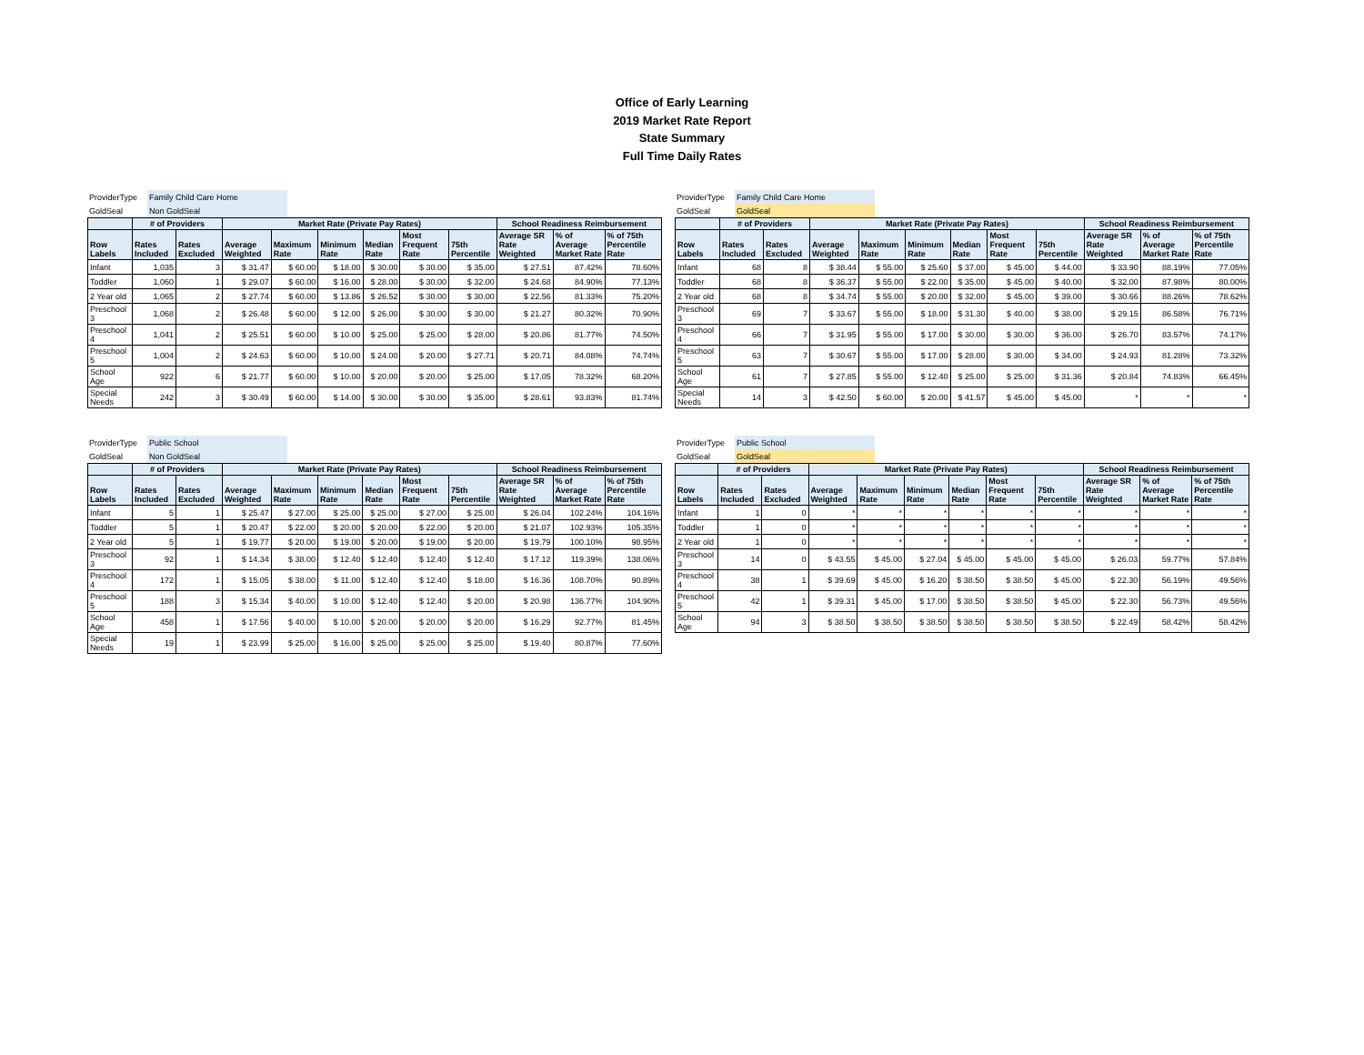Office of Early Learning
2019 Market Rate Report
State Summary
Full Time Daily Rates
| ProviderType | Family Child Care Home |
| GoldSeal | Non GoldSeal |
| | # of Providers | | Market Rate (Private Pay Rates) | | | | | | School Readiness Reimbursement | | |
| --- | --- | --- | --- | --- | --- | --- | --- | --- | --- | --- | --- |
| Row Labels | Rates Included | Rates Excluded | Average Weighted | Maximum Rate | Minimum Rate | Median Rate | Most Frequent Rate | 75th Percentile | Average SR Rate Weighted | % of Average Market Rate | % of 75th Percentile Rate |
| Infant | 1,035 | 3 | $ 31.47 | $ 60.00 | $ 18.00 | $ 30.00 | $ 30.00 | $ 35.00 | $ 27.51 | 87.42% | 78.60% |
| Toddler | 1,060 | 1 | $ 29.07 | $ 60.00 | $ 16.00 | $ 28.00 | $ 30.00 | $ 32.00 | $ 24.68 | 84.90% | 77.13% |
| 2 Year old | 1,065 | 2 | $ 27.74 | $ 60.00 | $ 13.86 | $ 26.52 | $ 30.00 | $ 30.00 | $ 22.56 | 81.33% | 75.20% |
| Preschool 3 | 1,068 | 2 | $ 26.48 | $ 60.00 | $ 12.00 | $ 26.00 | $ 30.00 | $ 30.00 | $ 21.27 | 80.32% | 70.90% |
| Preschool 4 | 1,041 | 2 | $ 25.51 | $ 60.00 | $ 10.00 | $ 25.00 | $ 25.00 | $ 28.00 | $ 20.86 | 81.77% | 74.50% |
| Preschool 5 | 1,004 | 2 | $ 24.63 | $ 60.00 | $ 10.00 | $ 24.00 | $ 20.00 | $ 27.71 | $ 20.71 | 84.08% | 74.74% |
| School Age | 922 | 6 | $ 21.77 | $ 60.00 | $ 10.00 | $ 20.00 | $ 20.00 | $ 25.00 | $ 17.05 | 78.32% | 68.20% |
| Special Needs | 242 | 3 | $ 30.49 | $ 60.00 | $ 14.00 | $ 30.00 | $ 30.00 | $ 35.00 | $ 28.61 | 93.83% | 81.74% |
| ProviderType | Family Child Care Home |
| GoldSeal | GoldSeal |
| | # of Providers | | Market Rate (Private Pay Rates) | | | | | | School Readiness Reimbursement | | |
| --- | --- | --- | --- | --- | --- | --- | --- | --- | --- | --- | --- |
| Row Labels | Rates Included | Rates Excluded | Average Weighted | Maximum Rate | Minimum Rate | Median Rate | Most Frequent Rate | 75th Percentile | Average SR Rate Weighted | % of Average Market Rate | % of 75th Percentile Rate |
| Infant | 68 | 8 | $ 38.44 | $ 55.00 | $ 25.60 | $ 37.00 | $ 45.00 | $ 44.00 | $ 33.90 | 88.19% | 77.05% |
| Toddler | 68 | 8 | $ 36.37 | $ 55.00 | $ 22.00 | $ 35.00 | $ 45.00 | $ 40.00 | $ 32.00 | 87.98% | 80.00% |
| 2 Year old | 68 | 8 | $ 34.74 | $ 55.00 | $ 20.00 | $ 32.00 | $ 45.00 | $ 39.00 | $ 30.66 | 88.26% | 78.62% |
| Preschool 3 | 69 | 7 | $ 33.67 | $ 55.00 | $ 18.00 | $ 31.30 | $ 40.00 | $ 38.00 | $ 29.15 | 86.58% | 76.71% |
| Preschool 4 | 66 | 7 | $ 31.95 | $ 55.00 | $ 17.00 | $ 30.00 | $ 30.00 | $ 36.00 | $ 26.70 | 83.57% | 74.17% |
| Preschool 5 | 63 | 7 | $ 30.67 | $ 55.00 | $ 17.00 | $ 28.00 | $ 30.00 | $ 34.00 | $ 24.93 | 81.28% | 73.32% |
| School Age | 61 | 7 | $ 27.85 | $ 55.00 | $ 12.40 | $ 25.00 | $ 25.00 | $ 31.36 | $ 20.84 | 74.83% | 66.45% |
| Special Needs | 14 | 3 | $ 42.50 | $ 60.00 | $ 20.00 | $ 41.57 | $ 45.00 | $ 45.00 | * | * | * |
| ProviderType | Public School |
| GoldSeal | Non GoldSeal |
| | # of Providers | | Market Rate (Private Pay Rates) | | | | | | School Readiness Reimbursement | | |
| --- | --- | --- | --- | --- | --- | --- | --- | --- | --- | --- | --- |
| Row Labels | Rates Included | Rates Excluded | Average Weighted | Maximum Rate | Minimum Rate | Median Rate | Most Frequent Rate | 75th Percentile | Average SR Rate Weighted | % of Average Market Rate | % of 75th Percentile Rate |
| Infant | 5 | 1 | $ 25.47 | $ 27.00 | $ 25.00 | $ 25.00 | $ 27.00 | $ 25.00 | $ 26.04 | 102.24% | 104.16% |
| Toddler | 5 | 1 | $ 20.47 | $ 22.00 | $ 20.00 | $ 20.00 | $ 22.00 | $ 20.00 | $ 21.07 | 102.93% | 105.35% |
| 2 Year old | 5 | 1 | $ 19.77 | $ 20.00 | $ 19.00 | $ 20.00 | $ 19.00 | $ 20.00 | $ 19.79 | 100.10% | 98.95% |
| Preschool 3 | 92 | 1 | $ 14.34 | $ 38.00 | $ 12.40 | $ 12.40 | $ 12.40 | $ 12.40 | $ 17.12 | 119.39% | 138.06% |
| Preschool 4 | 172 | 1 | $ 15.05 | $ 38.00 | $ 11.00 | $ 12.40 | $ 12.40 | $ 18.00 | $ 16.36 | 108.70% | 90.89% |
| Preschool 5 | 188 | 3 | $ 15.34 | $ 40.00 | $ 10.00 | $ 12.40 | $ 12.40 | $ 20.00 | $ 20.98 | 136.77% | 104.90% |
| School Age | 458 | 1 | $ 17.56 | $ 40.00 | $ 10.00 | $ 20.00 | $ 20.00 | $ 20.00 | $ 16.29 | 92.77% | 81.45% |
| Special Needs | 19 | 1 | $ 23.99 | $ 25.00 | $ 16.00 | $ 25.00 | $ 25.00 | $ 25.00 | $ 19.40 | 80.87% | 77.60% |
| ProviderType | Public School |
| GoldSeal | GoldSeal |
| | # of Providers | | Market Rate (Private Pay Rates) | | | | | | School Readiness Reimbursement | | |
| --- | --- | --- | --- | --- | --- | --- | --- | --- | --- | --- | --- |
| Row Labels | Rates Included | Rates Excluded | Average Weighted | Maximum Rate | Minimum Rate | Median Rate | Most Frequent Rate | 75th Percentile | Average SR Rate Weighted | % of Average Market Rate | % of 75th Percentile Rate |
| Infant | 1 | 0 | * | * | * | * | * | * | * | * | * |
| Toddler | 1 | 0 | * | * | * | * | * | * | * | * | * |
| 2 Year old | 1 | 0 | * | * | * | * | * | * | * | * | * |
| Preschool 3 | 14 | 0 | $ 43.55 | $ 45.00 | $ 27.04 | $ 45.00 | $ 45.00 | $ 45.00 | $ 26.03 | 59.77% | 57.84% |
| Preschool 4 | 38 | 1 | $ 39.69 | $ 45.00 | $ 16.20 | $ 38.50 | $ 38.50 | $ 45.00 | $ 22.30 | 56.19% | 49.56% |
| Preschool 5 | 42 | 1 | $ 39.31 | $ 45.00 | $ 17.00 | $ 38.50 | $ 38.50 | $ 45.00 | $ 22.30 | 56.73% | 49.56% |
| School Age | 94 | 3 | $ 38.50 | $ 38.50 | $ 38.50 | $ 38.50 | $ 38.50 | $ 38.50 | $ 22.49 | 58.42% | 58.42% |